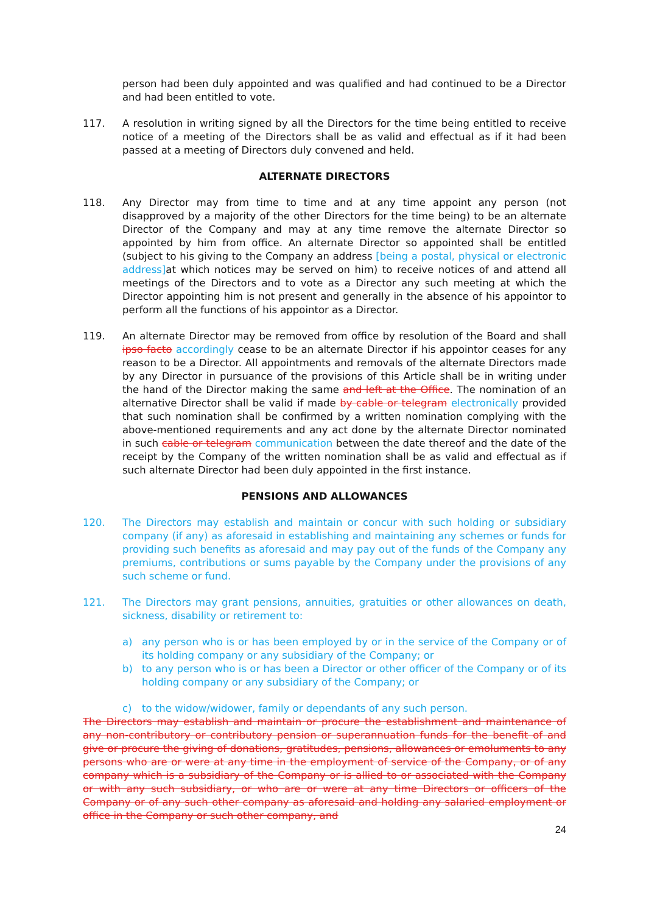person had been duly appointed and was qualified and had continued to be a Director and had been entitled to vote.
117. A resolution in writing signed by all the Directors for the time being entitled to receive notice of a meeting of the Directors shall be as valid and effectual as if it had been passed at a meeting of Directors duly convened and held.
ALTERNATE DIRECTORS
118. Any Director may from time to time and at any time appoint any person (not disapproved by a majority of the other Directors for the time being) to be an alternate Director of the Company and may at any time remove the alternate Director so appointed by him from office. An alternate Director so appointed shall be entitled (subject to his giving to the Company an address [being a postal, physical or electronic address] at which notices may be served on him) to receive notices of and attend all meetings of the Directors and to vote as a Director any such meeting at which the Director appointing him is not present and generally in the absence of his appointor to perform all the functions of his appointor as a Director.
119. An alternate Director may be removed from office by resolution of the Board and shall ipso facto accordingly cease to be an alternate Director if his appointor ceases for any reason to be a Director. All appointments and removals of the alternate Directors made by any Director in pursuance of the provisions of this Article shall be in writing under the hand of the Director making the same and left at the Office. The nomination of an alternative Director shall be valid if made by cable or telegram electronically provided that such nomination shall be confirmed by a written nomination complying with the above-mentioned requirements and any act done by the alternate Director nominated in such cable or telegram communication between the date thereof and the date of the receipt by the Company of the written nomination shall be as valid and effectual as if such alternate Director had been duly appointed in the first instance.
PENSIONS AND ALLOWANCES
120. The Directors may establish and maintain or concur with such holding or subsidiary company (if any) as aforesaid in establishing and maintaining any schemes or funds for providing such benefits as aforesaid and may pay out of the funds of the Company any premiums, contributions or sums payable by the Company under the provisions of any such scheme or fund.
121. The Directors may grant pensions, annuities, gratuities or other allowances on death, sickness, disability or retirement to:
a) any person who is or has been employed by or in the service of the Company or of its holding company or any subsidiary of the Company; or
b) to any person who is or has been a Director or other officer of the Company or of its holding company or any subsidiary of the Company; or
c) to the widow/widower, family or dependants of any such person.
The Directors may establish and maintain or procure the establishment and maintenance of any non-contributory or contributory pension or superannuation funds for the benefit of and give or procure the giving of donations, gratitudes, pensions, allowances or emoluments to any persons who are or were at any time in the employment of service of the Company, or of any company which is a subsidiary of the Company or is allied to or associated with the Company or with any such subsidiary, or who are or were at any time Directors or officers of the Company or of any such other company as aforesaid and holding any salaried employment or office in the Company or such other company, and
24